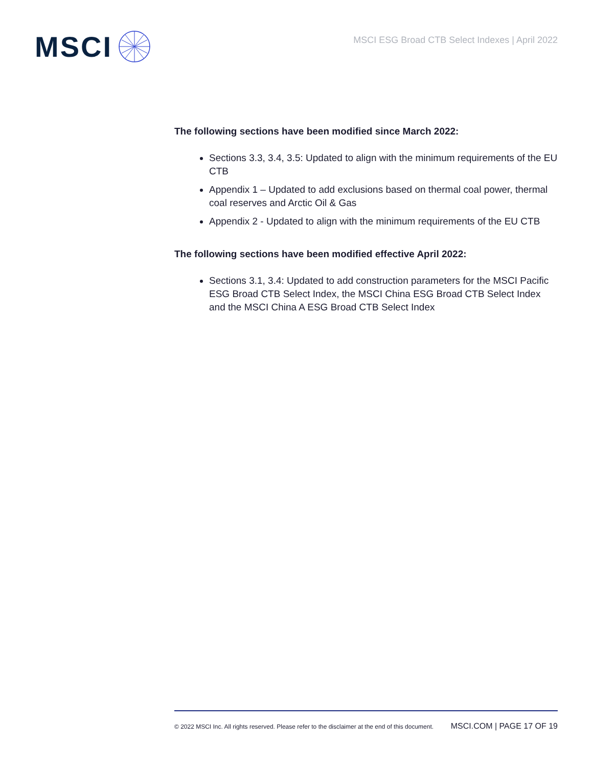MSCI
MSCI ESG Broad CTB Select Indexes | April 2022
The following sections have been modified since March 2022:
Sections 3.3, 3.4, 3.5: Updated to align with the minimum requirements of the EU CTB
Appendix 1 – Updated to add exclusions based on thermal coal power, thermal coal reserves and Arctic Oil & Gas
Appendix 2 - Updated to align with the minimum requirements of the EU CTB
The following sections have been modified effective April 2022:
Sections 3.1, 3.4: Updated to add construction parameters for the MSCI Pacific ESG Broad CTB Select Index, the MSCI China ESG Broad CTB Select Index and the MSCI China A ESG Broad CTB Select Index
© 2022 MSCI Inc. All rights reserved. Please refer to the disclaimer at the end of this document. MSCI.COM | PAGE 17 OF 19